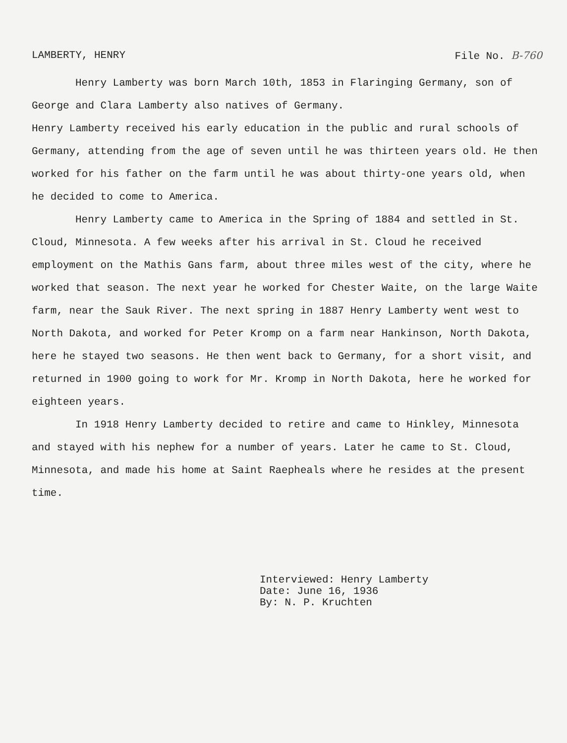LAMBERTY, HENRY File No. B-760
Henry Lamberty was born March 10th, 1853 in Flaringing Germany, son of George and Clara Lamberty also natives of Germany.
Henry Lamberty received his early education in the public and rural schools of Germany, attending from the age of seven until he was thirteen years old. He then worked for his father on the farm until he was about thirty-one years old, when he decided to come to America.
Henry Lamberty came to America in the Spring of 1884 and settled in St. Cloud, Minnesota. A few weeks after his arrival in St. Cloud he received employment on the Mathis Gans farm, about three miles west of the city, where he worked that season. The next year he worked for Chester Waite, on the large Waite farm, near the Sauk River. The next spring in 1887 Henry Lamberty went west to North Dakota, and worked for Peter Kromp on a farm near Hankinson, North Dakota, here he stayed two seasons. He then went back to Germany, for a short visit, and returned in 1900 going to work for Mr. Kromp in North Dakota, here he worked for eighteen years.
In 1918 Henry Lamberty decided to retire and came to Hinkley, Minnesota and stayed with his nephew for a number of years. Later he came to St. Cloud, Minnesota, and made his home at Saint Raepheals where he resides at the present time.
Interviewed: Henry Lamberty
Date: June 16, 1936
By: N. P. Kruchten